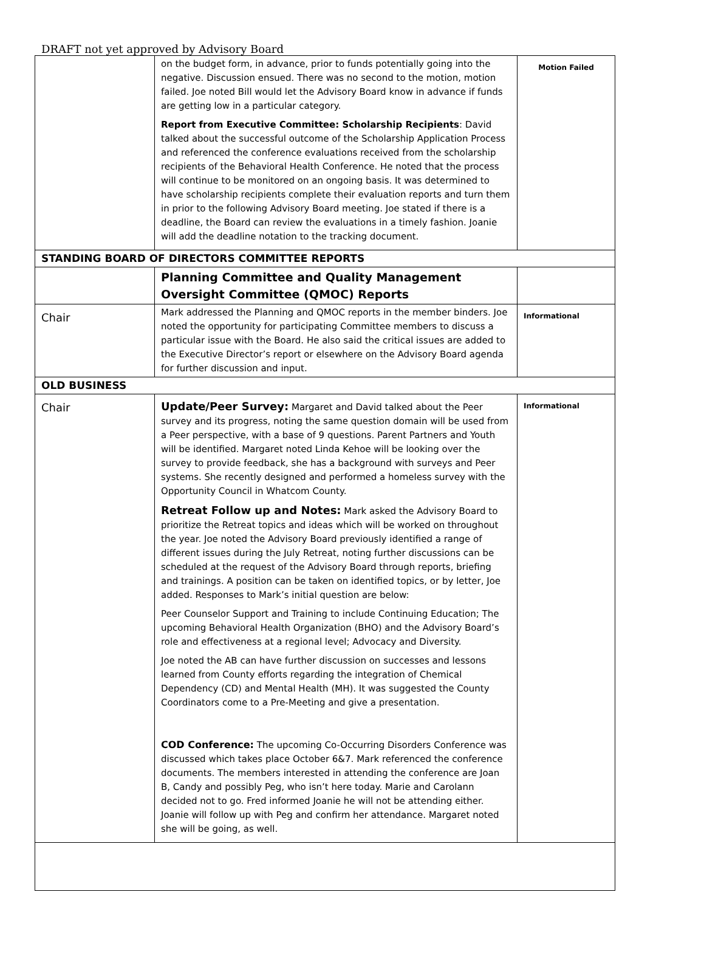DRAFT not yet approved by Advisory Board
| | on the budget form, in advance, prior to funds potentially going into the negative. Discussion ensued. There was no second to the motion, motion failed. Joe noted Bill would let the Advisory Board know in advance if funds are getting low in a particular category. Report from Executive Committee: Scholarship Recipients : David talked about the successful outcome of the Scholarship Application Process and referenced the conference evaluations received from the scholarship recipients of the Behavioral Health Conference. He noted that the process will continue to be monitored on an ongoing basis. It was determined to have scholarship recipients complete their evaluation reports and turn them in prior to the following Advisory Board meeting. Joe stated if there is a deadline, the Board can review the evaluations in a timely fashion. Joanie will add the deadline notation to the tracking document. | Motion Failed |
| STANDING BOARD OF DIRECTORS COMMITTEE REPORTS | | |
| | Planning Committee and Quality Management Oversight Committee (QMOC) Reports | |
| Chair | Mark addressed the Planning and QMOC reports in the member binders. Joe noted the opportunity for participating Committee members to discuss a particular issue with the Board. He also said the critical issues are added to the Executive Director’s report or elsewhere on the Advisory Board agenda for further discussion and input. | Informational |
| OLD BUSINESS | | |
| Chair | Update/Peer Survey: Margaret and David talked about the Peer survey and its progress, noting the same question domain will be used from a Peer perspective, with a base of 9 questions. Parent Partners and Youth will be identified. Margaret noted Linda Kehoe will be looking over the survey to provide feedback, she has a background with surveys and Peer systems. She recently designed and performed a homeless survey with the Opportunity Council in Whatcom County. Retreat Follow up and Notes: Mark asked the Advisory Board to prioritize the Retreat topics and ideas which will be worked on throughout the year. Joe noted the Advisory Board previously identified a range of different issues during the July Retreat, noting further discussions can be scheduled at the request of the Advisory Board through reports, briefing and trainings. A position can be taken on identified topics, or by letter, Joe added. Responses to Mark’s initial question are below: Peer Counselor Support and Training to include Continuing Education; The upcoming Behavioral Health Organization (BHO) and the Advisory Board’s role and effectiveness at a regional level; Advocacy and Diversity. Joe noted the AB can have further discussion on successes and lessons learned from County efforts regarding the integration of Chemical Dependency (CD) and Mental Health (MH). It was suggested the County Coordinators come to a Pre-Meeting and give a presentation. COD Conference: The upcoming Co-Occurring Disorders Conference was discussed which takes place October 6&7. Mark referenced the conference documents. The members interested in attending the conference are Joan B, Candy and possibly Peg, who isn’t here today. Marie and Carolann decided not to go. Fred informed Joanie he will not be attending either. Joanie will follow up with Peg and confirm her attendance. Margaret noted she will be going, as well. | Informational |